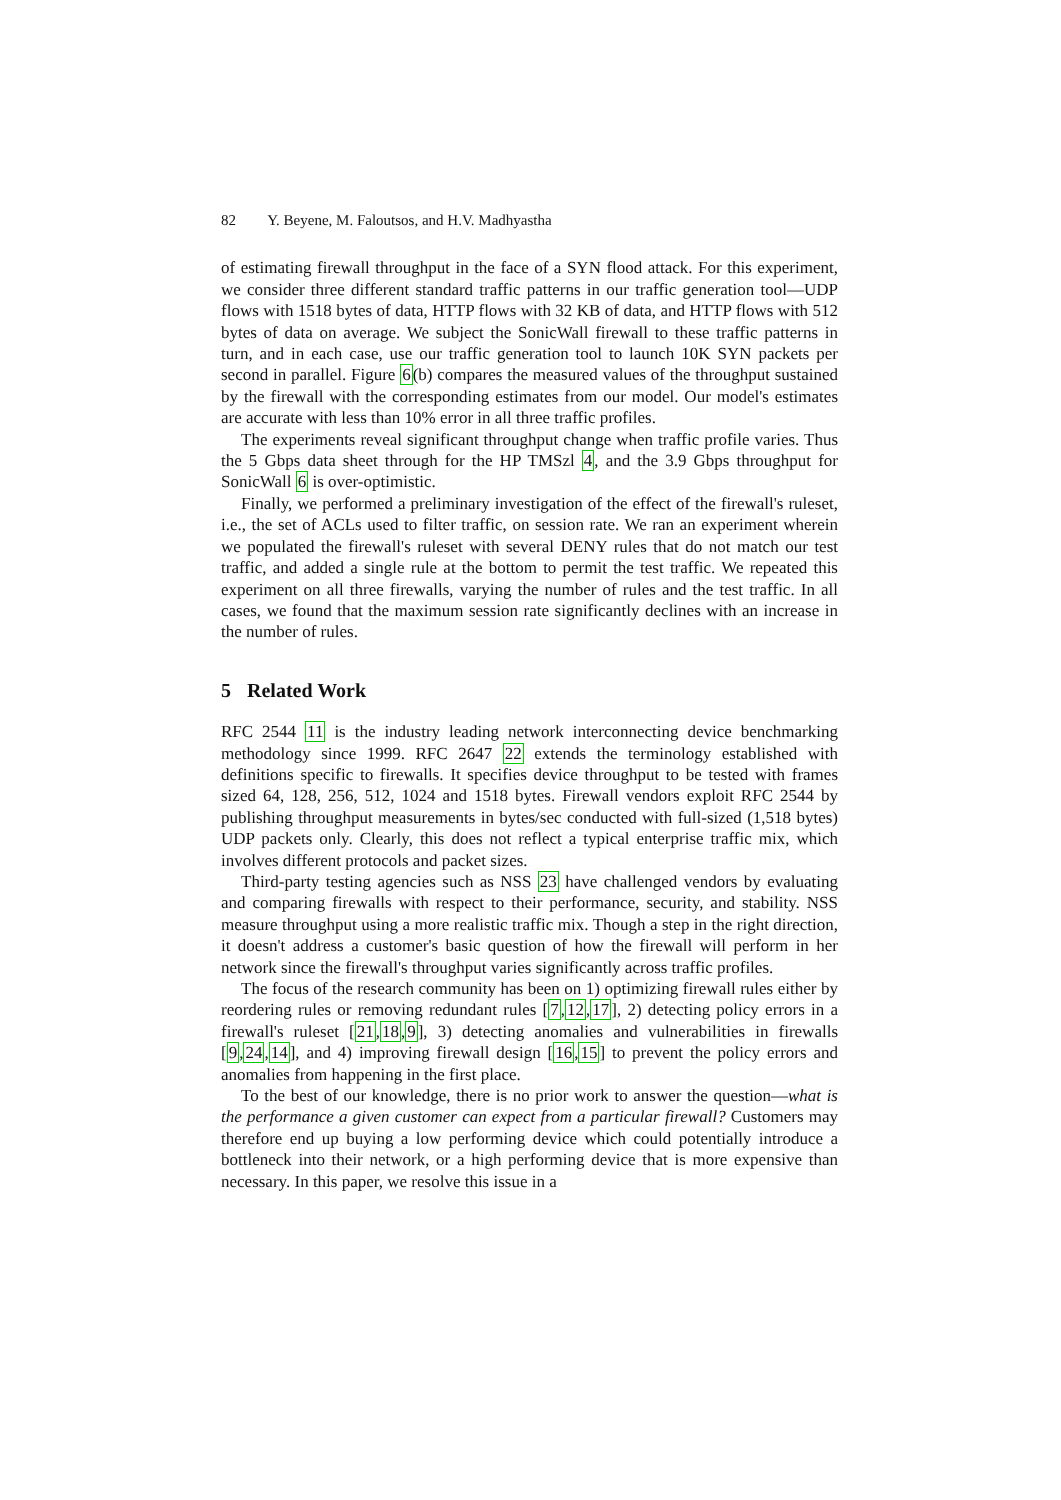82 Y. Beyene, M. Faloutsos, and H.V. Madhyastha
of estimating firewall throughput in the face of a SYN flood attack. For this experiment, we consider three different standard traffic patterns in our traffic generation tool—UDP flows with 1518 bytes of data, HTTP flows with 32 KB of data, and HTTP flows with 512 bytes of data on average. We subject the SonicWall firewall to these traffic patterns in turn, and in each case, use our traffic generation tool to launch 10K SYN packets per second in parallel. Figure 6(b) compares the measured values of the throughput sustained by the firewall with the corresponding estimates from our model. Our model's estimates are accurate with less than 10% error in all three traffic profiles.
The experiments reveal significant throughput change when traffic profile varies. Thus the 5 Gbps data sheet through for the HP TMSzl 4, and the 3.9 Gbps throughput for SonicWall 6 is over-optimistic.
Finally, we performed a preliminary investigation of the effect of the firewall's ruleset, i.e., the set of ACLs used to filter traffic, on session rate. We ran an experiment wherein we populated the firewall's ruleset with several DENY rules that do not match our test traffic, and added a single rule at the bottom to permit the test traffic. We repeated this experiment on all three firewalls, varying the number of rules and the test traffic. In all cases, we found that the maximum session rate significantly declines with an increase in the number of rules.
5 Related Work
RFC 2544 11 is the industry leading network interconnecting device benchmarking methodology since 1999. RFC 2647 22 extends the terminology established with definitions specific to firewalls. It specifies device throughput to be tested with frames sized 64, 128, 256, 512, 1024 and 1518 bytes. Firewall vendors exploit RFC 2544 by publishing throughput measurements in bytes/sec conducted with full-sized (1,518 bytes) UDP packets only. Clearly, this does not reflect a typical enterprise traffic mix, which involves different protocols and packet sizes.
Third-party testing agencies such as NSS 23 have challenged vendors by evaluating and comparing firewalls with respect to their performance, security, and stability. NSS measure throughput using a more realistic traffic mix. Though a step in the right direction, it doesn't address a customer's basic question of how the firewall will perform in her network since the firewall's throughput varies significantly across traffic profiles.
The focus of the research community has been on 1) optimizing firewall rules either by reordering rules or removing redundant rules [7,12,17], 2) detecting policy errors in a firewall's ruleset [21,18,9], 3) detecting anomalies and vulnerabilities in firewalls [9,24,14], and 4) improving firewall design [16,15] to prevent the policy errors and anomalies from happening in the first place.
To the best of our knowledge, there is no prior work to answer the question—what is the performance a given customer can expect from a particular firewall? Customers may therefore end up buying a low performing device which could potentially introduce a bottleneck into their network, or a high performing device that is more expensive than necessary. In this paper, we resolve this issue in a